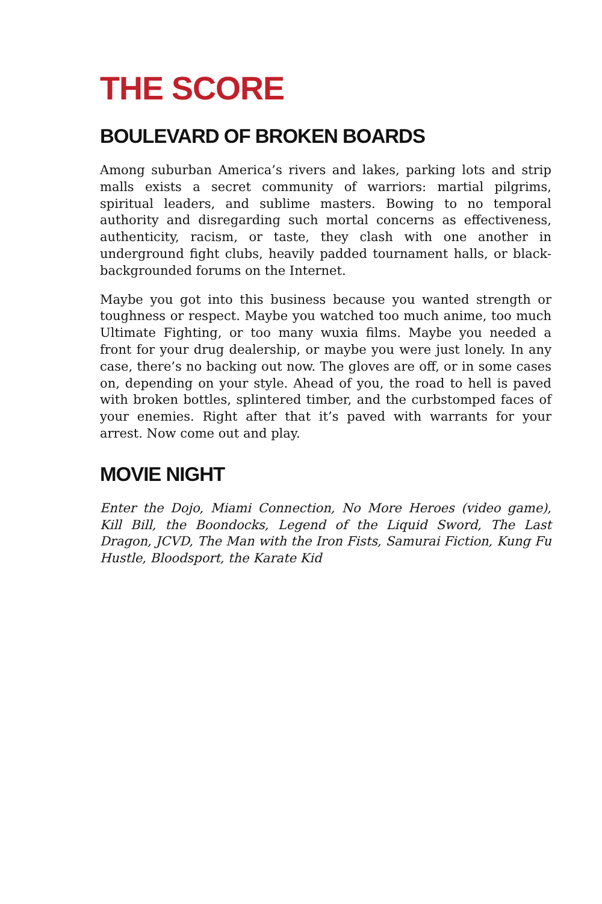THE SCORE
BOULEVARD OF BROKEN BOARDS
Among suburban America’s rivers and lakes, parking lots and strip malls exists a secret community of warriors: martial pilgrims, spiritual leaders, and sublime masters. Bowing to no temporal authority and disregarding such mortal concerns as effectiveness, authenticity, racism, or taste, they clash with one another in underground fight clubs, heavily padded tournament halls, or black-backgrounded forums on the Internet.
Maybe you got into this business because you wanted strength or toughness or respect. Maybe you watched too much anime, too much Ultimate Fighting, or too many wuxia films. Maybe you needed a front for your drug dealership, or maybe you were just lonely. In any case, there’s no backing out now. The gloves are off, or in some cases on, depending on your style. Ahead of you, the road to hell is paved with broken bottles, splintered timber, and the curbstomped faces of your enemies. Right after that it’s paved with warrants for your arrest. Now come out and play.
MOVIE NIGHT
Enter the Dojo, Miami Connection, No More Heroes (video game), Kill Bill, the Boondocks, Legend of the Liquid Sword, The Last Dragon, JCVD, The Man with the Iron Fists, Samurai Fiction, Kung Fu Hustle, Bloodsport, the Karate Kid